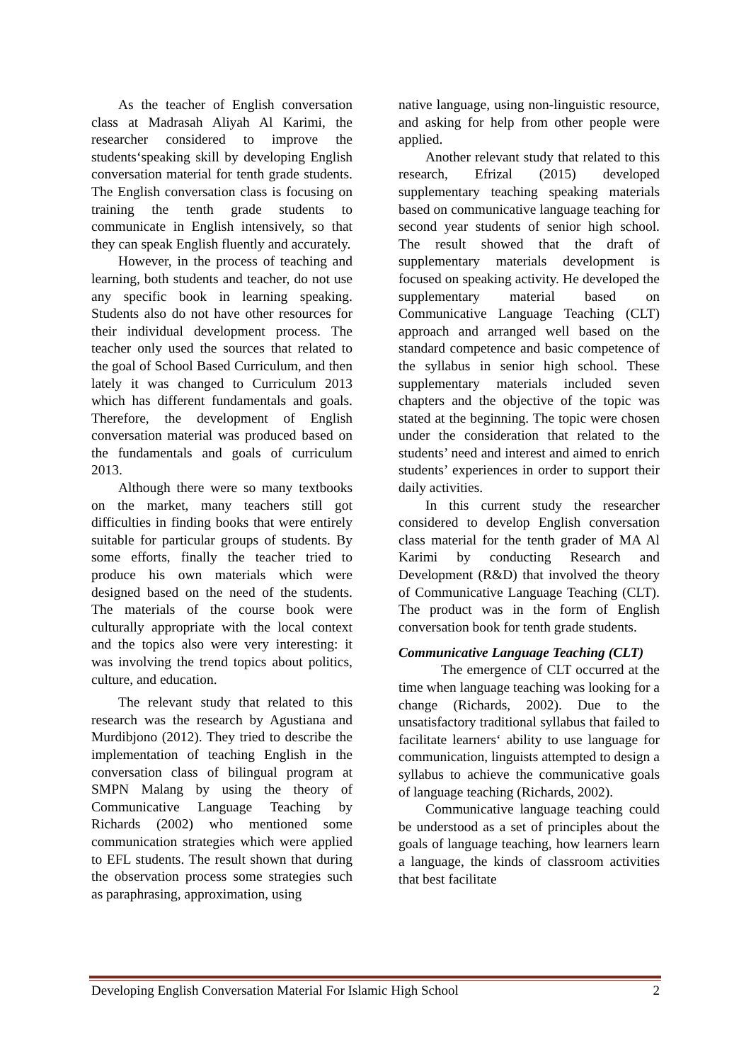As the teacher of English conversation class at Madrasah Aliyah Al Karimi, the researcher considered to improve the students‘speaking skill by developing English conversation material for tenth grade students. The English conversation class is focusing on training the tenth grade students to communicate in English intensively, so that they can speak English fluently and accurately.
However, in the process of teaching and learning, both students and teacher, do not use any specific book in learning speaking. Students also do not have other resources for their individual development process. The teacher only used the sources that related to the goal of School Based Curriculum, and then lately it was changed to Curriculum 2013 which has different fundamentals and goals. Therefore, the development of English conversation material was produced based on the fundamentals and goals of curriculum 2013.
Although there were so many textbooks on the market, many teachers still got difficulties in finding books that were entirely suitable for particular groups of students. By some efforts, finally the teacher tried to produce his own materials which were designed based on the need of the students. The materials of the course book were culturally appropriate with the local context and the topics also were very interesting: it was involving the trend topics about politics, culture, and education.
The relevant study that related to this research was the research by Agustiana and Murdibjono (2012). They tried to describe the implementation of teaching English in the conversation class of bilingual program at SMPN Malang by using the theory of Communicative Language Teaching by Richards (2002) who mentioned some communication strategies which were applied to EFL students. The result shown that during the observation process some strategies such as paraphrasing, approximation, using
native language, using non-linguistic resource, and asking for help from other people were applied.
Another relevant study that related to this research, Efrizal (2015) developed supplementary teaching speaking materials based on communicative language teaching for second year students of senior high school. The result showed that the draft of supplementary materials development is focused on speaking activity. He developed the supplementary material based on Communicative Language Teaching (CLT) approach and arranged well based on the standard competence and basic competence of the syllabus in senior high school. These supplementary materials included seven chapters and the objective of the topic was stated at the beginning. The topic were chosen under the consideration that related to the students’ need and interest and aimed to enrich students’ experiences in order to support their daily activities.
In this current study the researcher considered to develop English conversation class material for the tenth grader of MA Al Karimi by conducting Research and Development (R&D) that involved the theory of Communicative Language Teaching (CLT). The product was in the form of English conversation book for tenth grade students.
Communicative Language Teaching (CLT)
The emergence of CLT occurred at the time when language teaching was looking for a change (Richards, 2002). Due to the unsatisfactory traditional syllabus that failed to facilitate learners‘ ability to use language for communication, linguists attempted to design a syllabus to achieve the communicative goals of language teaching (Richards, 2002).
Communicative language teaching could be understood as a set of principles about the goals of language teaching, how learners learn a language, the kinds of classroom activities that best facilitate
Developing English Conversation Material For Islamic High School 2